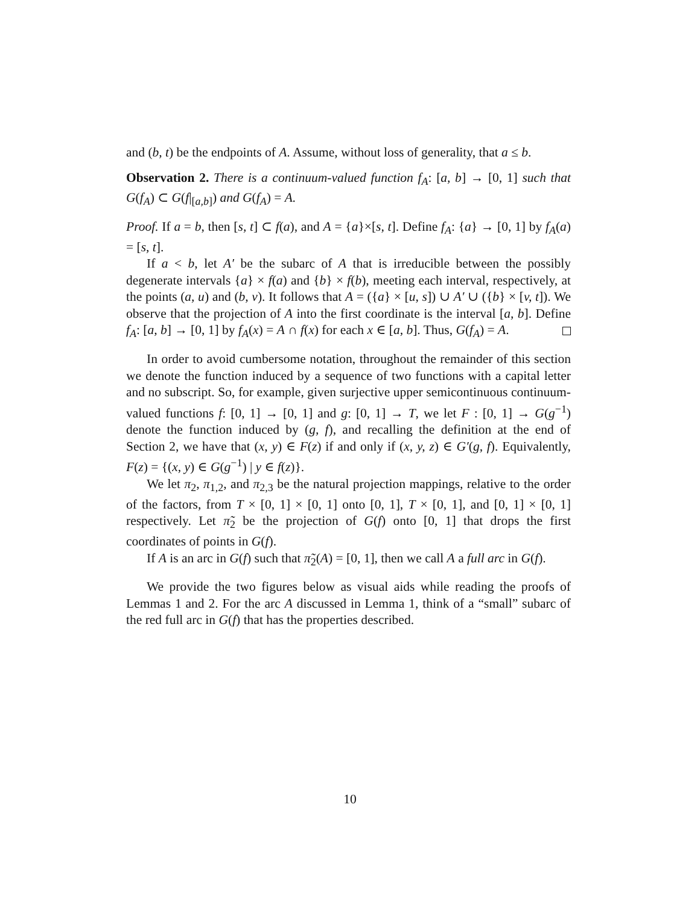and (b, t) be the endpoints of A. Assume, without loss of generality, that a ≤ b.
Observation 2. There is a continuum-valued function f<sub>A</sub>: [a, b] → [0, 1] such that G(f<sub>A</sub>) ⊂ G(f|<sub>[a,b]</sub>) and G(f<sub>A</sub>) = A.
Proof. If a = b, then [s, t] ⊂ f(a), and A = {a}×[s, t]. Define f<sub>A</sub>: {a} → [0, 1] by f<sub>A</sub>(a) = [s, t].
If a < b, let A′ be the subarc of A that is irreducible between the possibly degenerate intervals {a} × f(a) and {b} × f(b), meeting each interval, respectively, at the points (a, u) and (b, v). It follows that A = ({a} × [u, s]) ∪ A′ ∪ ({b} × [v, t]). We observe that the projection of A into the first coordinate is the interval [a, b]. Define f<sub>A</sub>: [a, b] → [0, 1] by f<sub>A</sub>(x) = A ∩ f(x) for each x ∈ [a, b]. Thus, G(f<sub>A</sub>) = A.
In order to avoid cumbersome notation, throughout the remainder of this section we denote the function induced by a sequence of two functions with a capital letter and no subscript. So, for example, given surjective upper semicontinuous continuum-valued functions f: [0, 1] → [0, 1] and g: [0, 1] → T, we let F : [0, 1] → G(g<sup>−1</sup>) denote the function induced by (g, f), and recalling the definition at the end of Section 2, we have that (x, y) ∈ F(z) if and only if (x, y, z) ∈ G′(g, f). Equivalently, F(z) = {(x, y) ∈ G(g<sup>−1</sup>) | y ∈ f(z)}.
We let π<sub>2</sub>, π<sub>1,2</sub>, and π<sub>2,3</sub> be the natural projection mappings, relative to the order of the factors, from T × [0, 1] × [0, 1] onto [0, 1], T × [0, 1], and [0, 1] × [0, 1] respectively. Let π̃<sub>2</sub> be the projection of G(f) onto [0, 1] that drops the first coordinates of points in G(f).
If A is an arc in G(f) such that π̃<sub>2</sub>(A) = [0, 1], then we call A a full arc in G(f).
We provide the two figures below as visual aids while reading the proofs of Lemmas 1 and 2. For the arc A discussed in Lemma 1, think of a “small” subarc of the red full arc in G(f) that has the properties described.
10